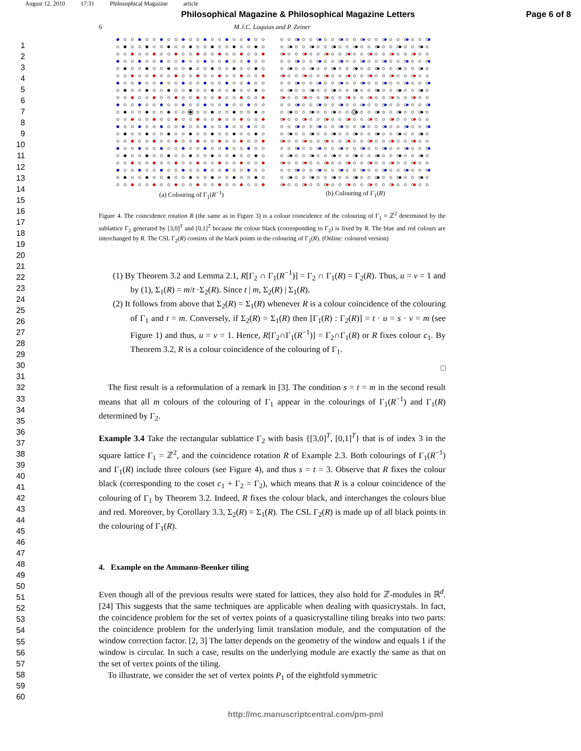August 12, 2010 17:31 Philosophical Magazine article
Philosophical Magazine & Philosophical Magazine Letters
Page 6 of 8
1
2
3
4
5
6
7
8
9
10
11
12
13
14
15
16
17
18
19
20
21
22
23
24
25
26
27
28
29
30
31
32
33
34
35
36
37
38
39
40
41
42
43
44
45
46
47
48
49
50
51
52
53
54
55
56
57
58
59
60
6 M.J.C. Loquias and P. Zeiner
(a) Colouring of Γ<sub>1</sub>(R<sup>−1</sup>) (b) Colouring of Γ<sub>1</sub>(R)
Figure 4. The coincidence rotation R (the same as in Figure 3) is a colour coincidence of the colouring of Γ<sub>1</sub> = ℤ<sup>2</sup> determined by the sublattice Γ<sub>2</sub> generated by [3,0]<sup>T</sup> and [0,1]<sup>T</sup> because the colour black (corresponding to Γ<sub>2</sub>) is fixed by R. The blue and red colours are interchanged by R. The CSL Γ<sub>2</sub>(R) consists of the black points in the colouring of Γ<sub>1</sub>(R). (Online: coloured version)
(1) By Theorem 3.2 and Lemma 2.1, R[Γ<sub>2</sub> ∩ Γ<sub>1</sub>(R<sup>−1</sup>)] = Γ<sub>2</sub> ∩ Γ<sub>1</sub>(R) = Γ<sub>2</sub>(R). Thus, u = v = 1 and by (1), Σ<sub>1</sub>(R) = m/t ·Σ<sub>2</sub>(R). Since t | m, Σ<sub>2</sub>(R) | Σ<sub>1</sub>(R).
(2) It follows from above that Σ<sub>2</sub>(R) = Σ<sub>1</sub>(R) whenever R is a colour coincidence of the colouring of Γ<sub>1</sub> and t = m. Conversely, if Σ<sub>2</sub>(R) = Σ<sub>1</sub>(R) then [Γ<sub>1</sub>(R) : Γ<sub>2</sub>(R)] = t · u = s · v = m (see Figure 1) and thus, u = v = 1. Hence, R[Γ<sub>2</sub>∩Γ<sub>1</sub>(R<sup>−1</sup>)] = Γ<sub>2</sub>∩Γ<sub>1</sub>(R) or R fixes colour c<sub>1</sub>. By Theorem 3.2, R is a colour coincidence of the colouring of Γ<sub>1</sub>.
□
The first result is a reformulation of a remark in [3]. The condition s = t = m in the second result means that all m colours of the colouring of Γ<sub>1</sub> appear in the colourings of Γ<sub>1</sub>(R<sup>−1</sup>) and Γ<sub>1</sub>(R) determined by Γ<sub>2</sub>.
Example 3.4 Take the rectangular sublattice Γ<sub>2</sub> with basis {[3,0]<sup>T</sup>, [0,1]<sup>T</sup>} that is of index 3 in the square lattice Γ<sub>1</sub> = ℤ<sup>2</sup>, and the coincidence rotation R of Example 2.3. Both colourings of Γ<sub>1</sub>(R<sup>−1</sup>) and Γ<sub>1</sub>(R) include three colours (see Figure 4), and thus s = t = 3. Observe that R fixes the colour black (corresponding to the coset c<sub>1</sub> + Γ<sub>2</sub> = Γ<sub>2</sub>), which means that R is a colour coincidence of the colouring of Γ<sub>1</sub> by Theorem 3.2. Indeed, R fixes the colour black, and interchanges the colours blue and red. Moreover, by Corollary 3.3, Σ<sub>2</sub>(R) = Σ<sub>1</sub>(R). The CSL Γ<sub>2</sub>(R) is made up of all black points in the colouring of Γ<sub>1</sub>(R).
4. Example on the Ammann-Beenker tiling
Even though all of the previous results were stated for lattices, they also hold for ℤ-modules in ℝ<sup>d</sup>. [24] This suggests that the same techniques are applicable when dealing with quasicrystals. In fact, the coincidence problem for the set of vertex points of a quasicrystalline tiling breaks into two parts: the coincidence problem for the underlying limit translation module, and the computation of the window correction factor. [2, 3] The latter depends on the geometry of the window and equals 1 if the window is circular. In such a case, results on the underlying module are exactly the same as that on the set of vertex points of the tiling.
To illustrate, we consider the set of vertex points P<sub>1</sub> of the eightfold symmetric
http://mc.manuscriptcentral.com/pm-pml